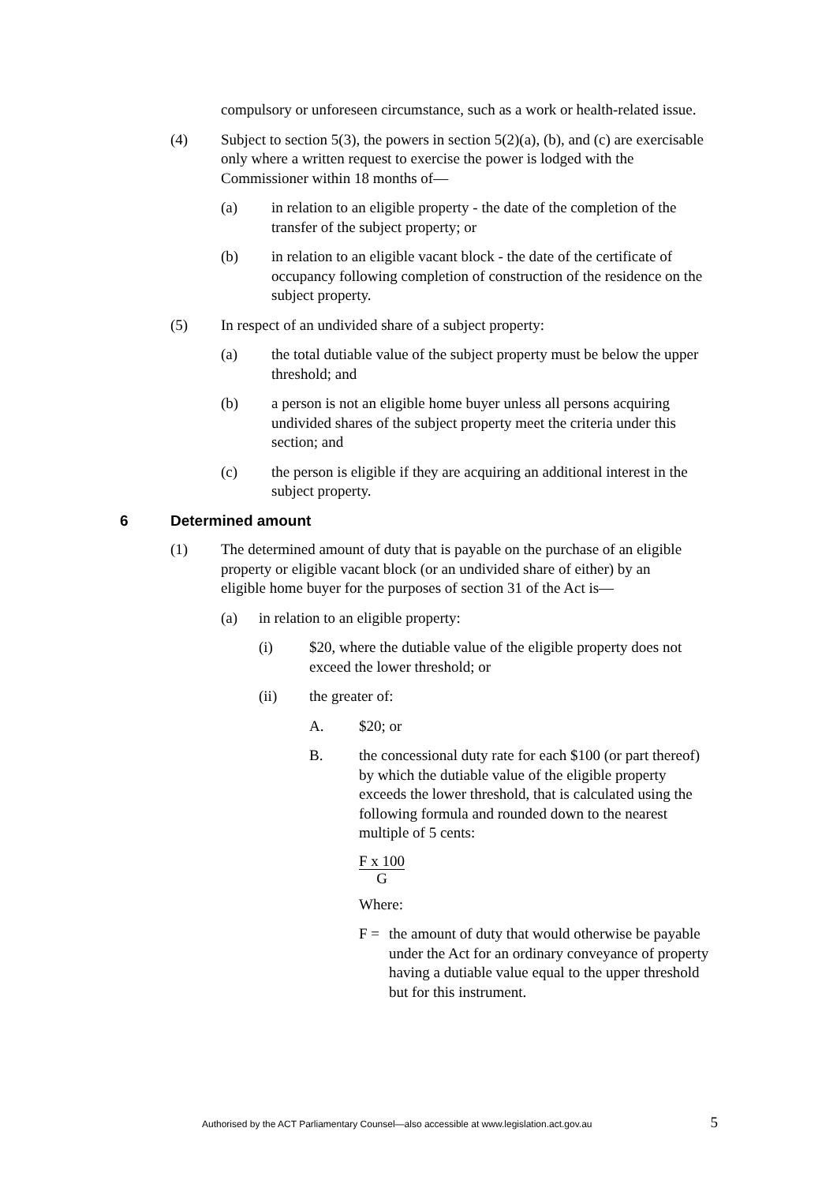compulsory or unforeseen circumstance, such as a work or health-related issue.
(4) Subject to section 5(3), the powers in section 5(2)(a), (b), and (c) are exercisable only where a written request to exercise the power is lodged with the Commissioner within 18 months of—
(a) in relation to an eligible property - the date of the completion of the transfer of the subject property; or
(b) in relation to an eligible vacant block - the date of the certificate of occupancy following completion of construction of the residence on the subject property.
(5) In respect of an undivided share of a subject property:
(a) the total dutiable value of the subject property must be below the upper threshold; and
(b) a person is not an eligible home buyer unless all persons acquiring undivided shares of the subject property meet the criteria under this section; and
(c) the person is eligible if they are acquiring an additional interest in the subject property.
6 Determined amount
(1) The determined amount of duty that is payable on the purchase of an eligible property or eligible vacant block (or an undivided share of either) by an eligible home buyer for the purposes of section 31 of the Act is—
(a) in relation to an eligible property:
(i) $20, where the dutiable value of the eligible property does not exceed the lower threshold; or
(ii) the greater of:
A. $20; or
B. the concessional duty rate for each $100 (or part thereof) by which the dutiable value of the eligible property exceeds the lower threshold, that is calculated using the following formula and rounded down to the nearest multiple of 5 cents:
F x 100
G
Where:
F = the amount of duty that would otherwise be payable under the Act for an ordinary conveyance of property having a dutiable value equal to the upper threshold but for this instrument.
Authorised by the ACT Parliamentary Counsel—also accessible at www.legislation.act.gov.au 5